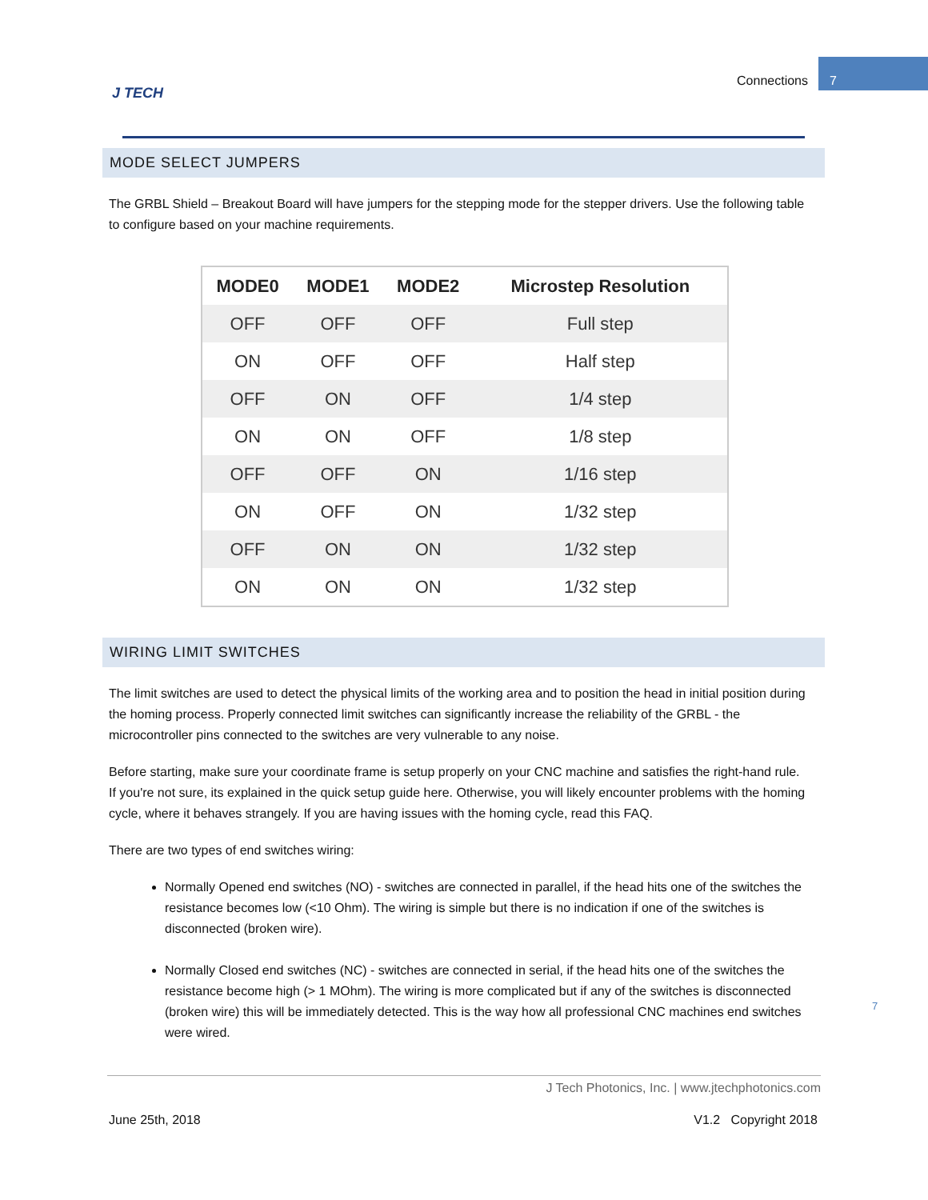J TECH
Connections
7
MODE SELECT JUMPERS
The GRBL Shield – Breakout Board will have jumpers for the stepping mode for the stepper drivers. Use the following table to configure based on your machine requirements.
| MODE0 | MODE1 | MODE2 | Microstep Resolution |
| --- | --- | --- | --- |
| OFF | OFF | OFF | Full step |
| ON | OFF | OFF | Half step |
| OFF | ON | OFF | 1/4 step |
| ON | ON | OFF | 1/8 step |
| OFF | OFF | ON | 1/16 step |
| ON | OFF | ON | 1/32 step |
| OFF | ON | ON | 1/32 step |
| ON | ON | ON | 1/32 step |
WIRING LIMIT SWITCHES
The limit switches are used to detect the physical limits of the working area and to position the head in initial position during the homing process. Properly connected limit switches can significantly increase the reliability of the GRBL - the microcontroller pins connected to the switches are very vulnerable to any noise.
Before starting, make sure your coordinate frame is setup properly on your CNC machine and satisfies the right-hand rule. If you're not sure, its explained in the quick setup guide here. Otherwise, you will likely encounter problems with the homing cycle, where it behaves strangely. If you are having issues with the homing cycle, read this FAQ.
There are two types of end switches wiring:
Normally Opened end switches (NO) - switches are connected in parallel, if the head hits one of the switches the resistance becomes low (<10 Ohm). The wiring is simple but there is no indication if one of the switches is disconnected (broken wire).
Normally Closed end switches (NC) - switches are connected in serial, if the head hits one of the switches the resistance become high (> 1 MOhm). The wiring is more complicated but if any of the switches is disconnected (broken wire) this will be immediately detected. This is the way how all professional CNC machines end switches were wired.
7
J Tech Photonics, Inc. | www.jtechphotonics.com
June 25th, 2018 V1.2 Copyright 2018